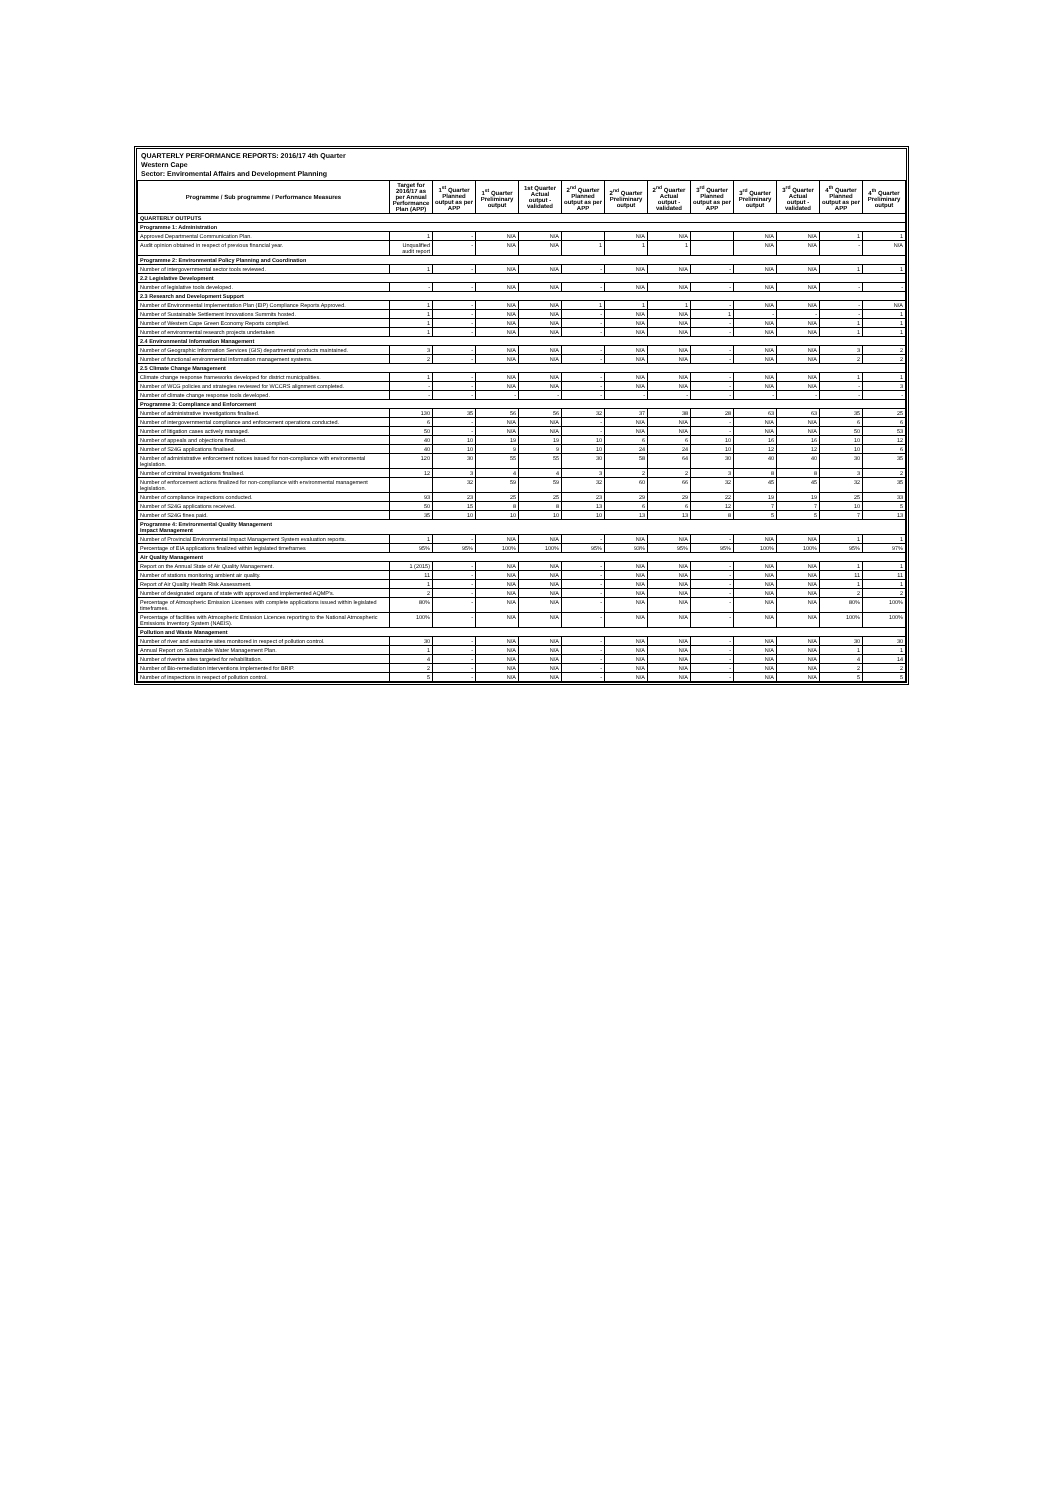QUARTERLY PERFORMANCE REPORTS: 2016/17 4th Quarter
Western Cape
Sector: Enviromental Affairs and Development Planning
| Programme / Sub programme / Performance Measures | Target for 2016/17 as per Annual Performance Plan (APP) | 1<sup>st</sup> Quarter Planned output as per APP | 1<sup>st</sup> Quarter Preliminary output | 1st Quarter Actual output - validated | 2<sup>nd</sup> Quarter Planned output as per APP | 2<sup>nd</sup> Quarter Preliminary output | 2<sup>nd</sup> Quarter Actual output - validated | 3<sup>rd</sup> Quarter Planned output as per APP | 3<sup>rd</sup> Quarter Preliminary output | 3<sup>rd</sup> Quarter Actual output - validated | 4<sup>th</sup> Quarter Planned output as per APP | 4<sup>th</sup> Quarter Preliminary output |
| --- | --- | --- | --- | --- | --- | --- | --- | --- | --- | --- | --- | --- |
| QUARTERLY OUTPUTS | | | | | | | | | | | | |
| Programme 1: Administration | | | | | | | | | | | | |
| Approved Departmental Communication Plan. | 1 | - | N/A | N/A | | N/A | N/A | | N/A | N/A | 1 | 1 |
| Audit opinion obtained in respect of previous financial year. | Unqualified audit report | - | N/A | N/A | 1 | 1 | 1 | | N/A | N/A | - | N/A |
| Programme 2: Environmental Policy Planning and Coordination | | | | | | | | | | | | |
| Number of intergovernmental sector tools reviewed. | 1 | - | N/A | N/A | - | N/A | N/A | - | N/A | N/A | 1 | 1 |
| 2.2 Legislative Development | | | | | | | | | | | | |
| Number of legislative tools developed. | - | - | N/A | N/A | - | N/A | N/A | - | N/A | N/A | - | - |
| 2.3 Research and Development Support | | | | | | | | | | | | |
| Number of Environmental Implementation Plan (EIP) Compliance Reports Approved. | 1 | - | N/A | N/A | 1 | 1 | 1 | - | N/A | N/A | - | N/A |
| Number of Sustainable Settlement Innovations Summits hosted. | 1 | - | N/A | N/A | - | N/A | N/A | 1 | - | - | - | 1 |
| Number of Western Cape Green Economy Reports compiled. | 1 | - | N/A | N/A | - | N/A | N/A | - | N/A | N/A | 1 | 1 |
| Number of environmental research projects undertaken | 1 | - | N/A | N/A | - | N/A | N/A | - | N/A | N/A | 1 | 1 |
| 2.4 Environmental Information Management | | | | | | | | | | | | |
| Number of Geographic Information Services (GIS) departmental products maintained. | 3 | - | N/A | N/A | - | N/A | N/A | - | N/A | N/A | 3 | 2 |
| Number of functional environmental information management systems. | 2 | - | N/A | N/A | - | N/A | N/A | - | N/A | N/A | 2 | 2 |
| 2.5 Climate Change Management | | | | | | | | | | | | |
| Climate change response frameworks developed for district municipalities. | 1 | - | N/A | N/A | - | N/A | N/A | - | N/A | N/A | 1 | 1 |
| Number of WCG policies and strategies reviewed for WCCRS alignment completed. | - | - | N/A | N/A | - | N/A | N/A | - | N/A | N/A | - | 3 |
| Number of climate change response tools developed. | - | - | - | - | - | - | - | - | - | - | - | - |
| Programme 3: Compliance and Enforcement | | | | | | | | | | | | |
| Number of administrative investigations finalised. | 130 | 35 | 56 | 56 | 32 | 37 | 38 | 28 | 63 | 63 | 35 | 25 |
| Number of intergovernmental compliance and enforcement operations conducted. | 6 | - | N/A | N/A | - | N/A | N/A | - | N/A | N/A | 6 | 6 |
| Number of litigation cases actively managed. | 50 | - | N/A | N/A | - | N/A | N/A | - | N/A | N/A | 50 | 53 |
| Number of appeals and objections finalised. | 40 | 10 | 19 | 19 | 10 | 6 | 6 | 10 | 16 | 16 | 10 | 12 |
| Number of S24G applications finalised. | 40 | 10 | 9 | 9 | 10 | 24 | 24 | 10 | 12 | 12 | 10 | 6 |
| Number of administrative enforcement notices issued for non-compliance with environmental legislation. | 120 | 30 | 55 | 55 | 30 | 58 | 64 | 30 | 40 | 40 | 30 | 35 |
| Number of criminal investigations finalised. | 12 | 3 | 4 | 4 | 3 | 2 | 2 | 3 | 8 | 8 | 3 | 2 |
| Number of enforcement actions finalized for non-compliance with environmental management legislation. | | 32 | 59 | 59 | 32 | 60 | 66 | 32 | 45 | 45 | 32 | 35 |
| Number of compliance inspections conducted. | 93 | 23 | 25 | 25 | 23 | 29 | 29 | 22 | 19 | 19 | 25 | 33 |
| Number of S24G applications received. | 50 | 15 | 8 | 8 | 13 | 6 | 6 | 12 | 7 | 7 | 10 | 5 |
| Number of S24G fines paid. | 35 | 10 | 10 | 10 | 10 | 13 | 13 | 8 | 5 | 5 | 7 | 13 |
| Programme 4: Environmental Quality Management Impact Management | | | | | | | | | | | | |
| Number of Provincial Environmental Impact Management System evaluation reports. | 1 | - | N/A | N/A | - | N/A | N/A | - | N/A | N/A | 1 | 1 |
| Percentage of EIA applications finalized within legislated timeframes | 95% | 95% | 100% | 100% | 95% | 93% | 95% | 95% | 100% | 100% | 95% | 97% |
| Air Quality Management | | | | | | | | | | | | |
| Report on the Annual State of Air Quality Management. | 1 (2015) | - | N/A | N/A | - | N/A | N/A | - | N/A | N/A | 1 | 1 |
| Number of stations monitoring ambient air quality. | 11 | - | N/A | N/A | - | N/A | N/A | - | N/A | N/A | 11 | 11 |
| Report of Air Quality Health Risk Assessment. | 1 | - | N/A | N/A | - | N/A | N/A | - | N/A | N/A | 1 | 1 |
| Number of designated organs of state with approved and implemented AQMP's. | 2 | - | N/A | N/A | - | N/A | N/A | - | N/A | N/A | 2 | 2 |
| Percentage of Atmospheric Emission Licenses with complete applications issued within legislated timeframes. | 80% | - | N/A | N/A | - | N/A | N/A | - | N/A | N/A | 80% | 100% |
| Percentage of facilities with Atmospheric Emission Licences reporting to the National Atmospheric Emissions Inventory System (NAEIS). | 100% | - | N/A | N/A | - | N/A | N/A | - | N/A | N/A | 100% | 100% |
| Pollution and Waste Management | | | | | | | | | | | | |
| Number of river and estuarine sites monitored in respect of pollution control. | 30 | - | N/A | N/A | - | N/A | N/A | - | N/A | N/A | 30 | 30 |
| Annual Report on Sustainable Water Management Plan. | 1 | - | N/A | N/A | - | N/A | N/A | - | N/A | N/A | 1 | 1 |
| Number of riverine sites targeted for rehabilitation. | 4 | - | N/A | N/A | - | N/A | N/A | - | N/A | N/A | 4 | 14 |
| Number of Bio-remediation interventions implemented for BRIP. | 2 | - | N/A | N/A | - | N/A | N/A | - | N/A | N/A | 2 | 2 |
| Number of inspections in respect of pollution control. | 5 | - | N/A | N/A | - | N/A | N/A | - | N/A | N/A | 5 | 5 |